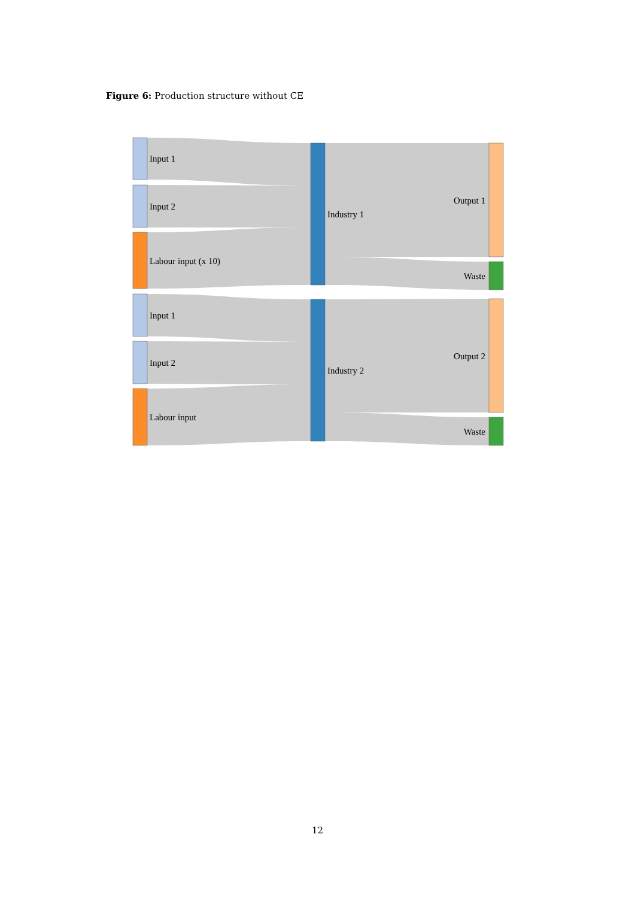Figure 6: Production structure without CE
Input 1
Input 2
Labour input (x 10)
Input 1
Input 2
Labour input
Industry 1
Industry 2
Output 1
Waste
Output 2
Waste
12